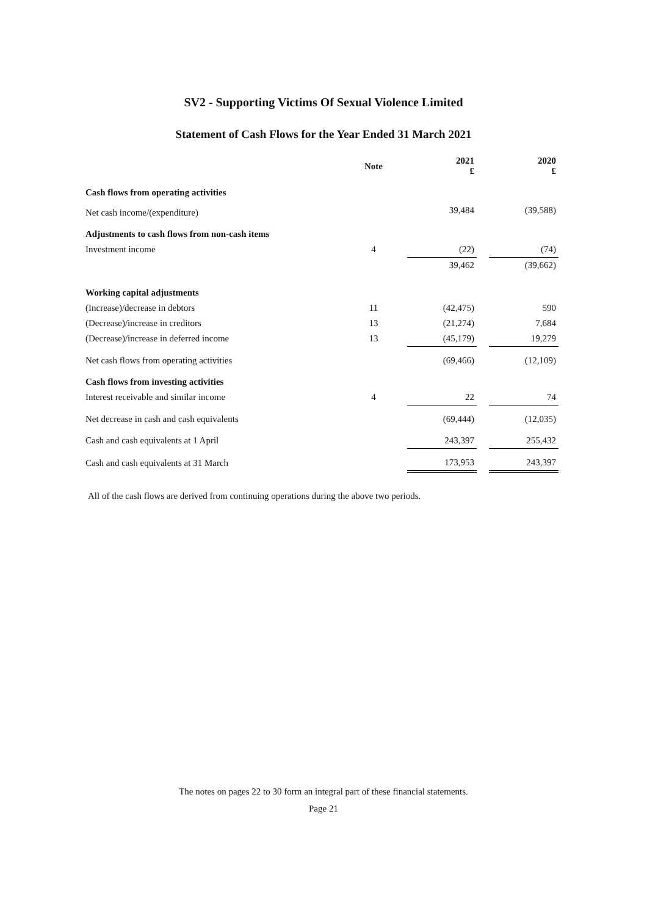SV2 - Supporting Victims Of Sexual Violence Limited
Statement of Cash Flows for the Year Ended 31 March 2021
| | Note | | 2021 £ | | 2020 £ |
| --- | --- | --- | --- | --- | --- |
| Cash flows from operating activities | | | | | |
| Net cash income/(expenditure) | | | 39,484 | | (39,588) |
| Adjustments to cash flows from non-cash items | | | | | |
| Investment income | 4 | | (22) | | (74) |
| | | | 39,462 | | (39,662) |
| Working capital adjustments | | | | | |
| (Increase)/decrease in debtors | 11 | | (42,475) | | 590 |
| (Decrease)/increase in creditors | 13 | | (21,274) | | 7,684 |
| (Decrease)/increase in deferred income | 13 | | (45,179) | | 19,279 |
| Net cash flows from operating activities | | | (69,466) | | (12,109) |
| Cash flows from investing activities | | | | | |
| Interest receivable and similar income | 4 | | 22 | | 74 |
| Net decrease in cash and cash equivalents | | | (69,444) | | (12,035) |
| Cash and cash equivalents at 1 April | | | 243,397 | | 255,432 |
| Cash and cash equivalents at 31 March | | | 173,953 | | 243,397 |
All of the cash flows are derived from continuing operations during the above two periods.
The notes on pages 22 to 30 form an integral part of these financial statements.
Page 21